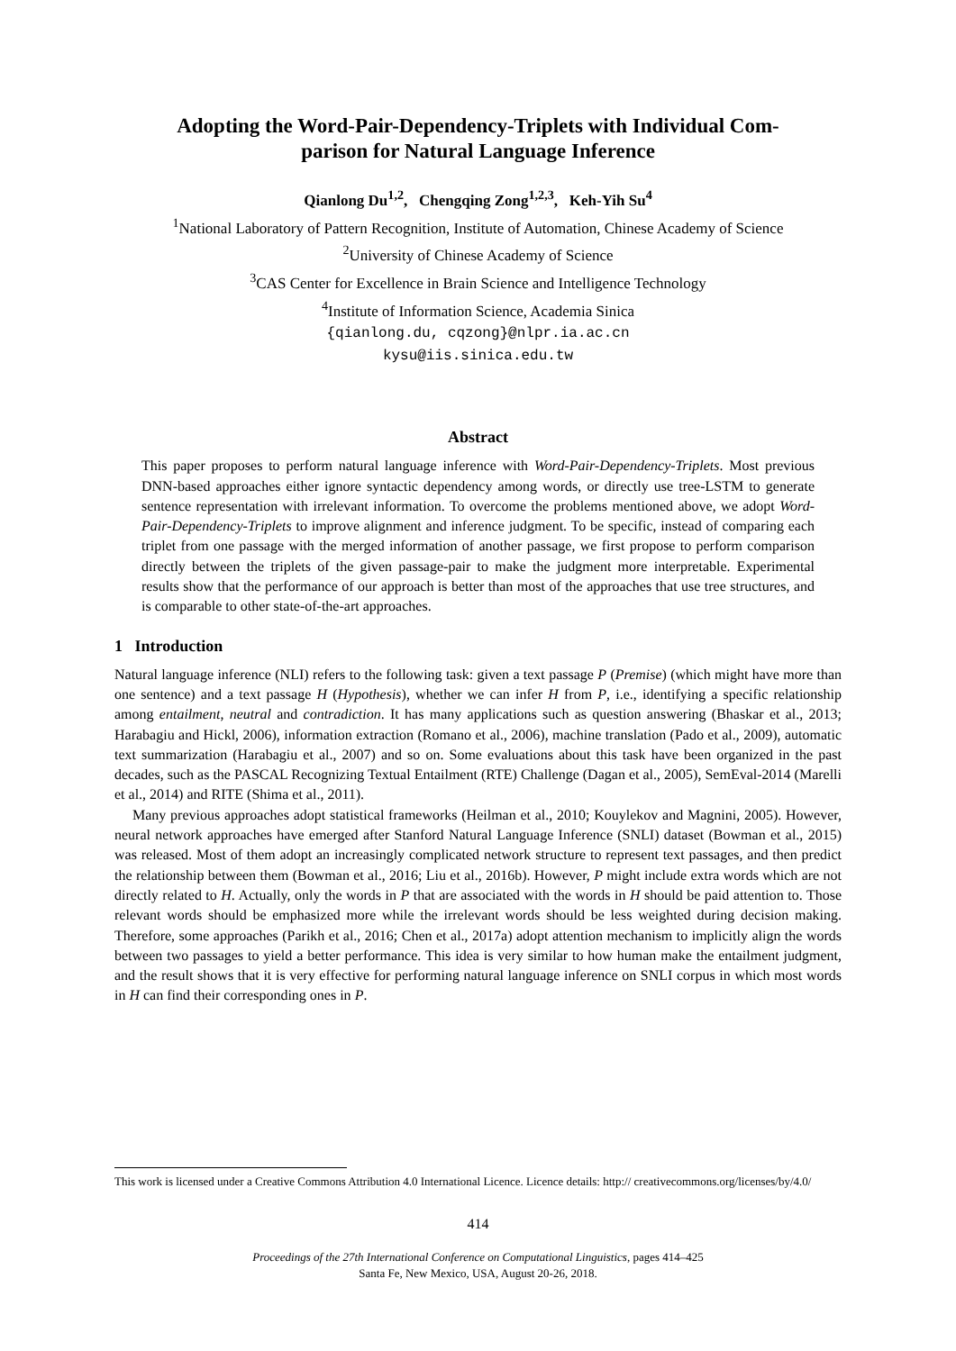Adopting the Word-Pair-Dependency-Triplets with Individual Com-
parison for Natural Language Inference
Qianlong Du<sup>1,2</sup>, Chengqing Zong<sup>1,2,3</sup>, Keh-Yih Su<sup>4</sup>
<sup>1</sup> National Laboratory of Pattern Recognition, Institute of Automation, Chinese Academy of Science
<sup>2</sup> University of Chinese Academy of Science
<sup>3</sup> CAS Center for Excellence in Brain Science and Intelligence Technology
<sup>4</sup> Institute of Information Science, Academia Sinica
{qianlong.du, cqzong}@nlpr.ia.ac.cn
kysu@iis.sinica.edu.tw
Abstract
This paper proposes to perform natural language inference with Word-Pair-Dependency-Triplets. Most previous DNN-based approaches either ignore syntactic dependency among words, or directly use tree-LSTM to generate sentence representation with irrelevant information. To overcome the problems mentioned above, we adopt Word-Pair-Dependency-Triplets to improve alignment and inference judgment. To be specific, instead of comparing each triplet from one passage with the merged information of another passage, we first propose to perform comparison directly between the triplets of the given passage-pair to make the judgment more interpretable. Experimental results show that the performance of our approach is better than most of the approaches that use tree structures, and is comparable to other state-of-the-art approaches.
1 Introduction
Natural language inference (NLI) refers to the following task: given a text passage P (Premise) (which might have more than one sentence) and a text passage H (Hypothesis), whether we can infer H from P, i.e., identifying a specific relationship among entailment, neutral and contradiction. It has many applications such as question answering (Bhaskar et al., 2013; Harabagiu and Hickl, 2006), information extraction (Romano et al., 2006), machine translation (Pado et al., 2009), automatic text summarization (Harabagiu et al., 2007) and so on. Some evaluations about this task have been organized in the past decades, such as the PASCAL Recognizing Textual Entailment (RTE) Challenge (Dagan et al., 2005), SemEval-2014 (Marelli et al., 2014) and RITE (Shima et al., 2011).
Many previous approaches adopt statistical frameworks (Heilman et al., 2010; Kouylekov and Magnini, 2005). However, neural network approaches have emerged after Stanford Natural Language Inference (SNLI) dataset (Bowman et al., 2015) was released. Most of them adopt an increasingly complicated network structure to represent text passages, and then predict the relationship between them (Bowman et al., 2016; Liu et al., 2016b). However, P might include extra words which are not directly related to H. Actually, only the words in P that are associated with the words in H should be paid attention to. Those relevant words should be emphasized more while the irrelevant words should be less weighted during decision making. Therefore, some approaches (Parikh et al., 2016; Chen et al., 2017a) adopt attention mechanism to implicitly align the words between two passages to yield a better performance. This idea is very similar to how human make the entailment judgment, and the result shows that it is very effective for performing natural language inference on SNLI corpus in which most words in H can find their corresponding ones in P.
This work is licensed under a Creative Commons Attribution 4.0 International Licence. Licence details: http:// creativecommons.org/licenses/by/4.0/
414
Proceedings of the 27th International Conference on Computational Linguistics, pages 414–425
Santa Fe, New Mexico, USA, August 20-26, 2018.